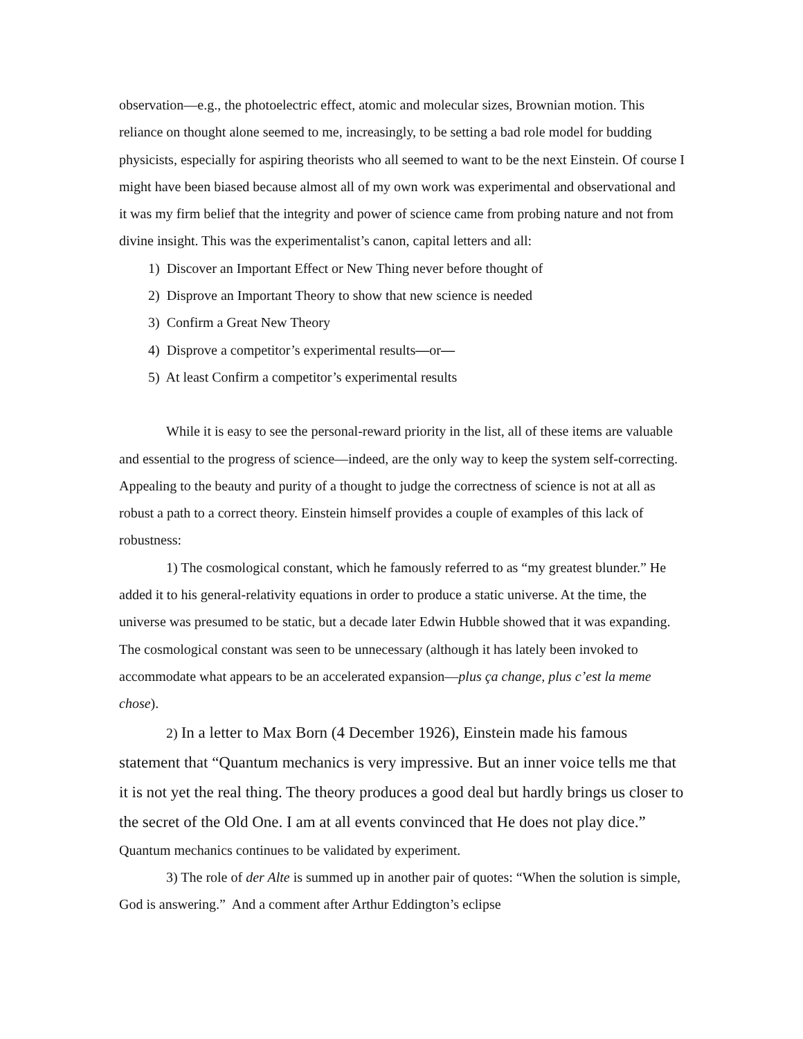observation—e.g., the photoelectric effect, atomic and molecular sizes, Brownian motion. This reliance on thought alone seemed to me, increasingly, to be setting a bad role model for budding physicists, especially for aspiring theorists who all seemed to want to be the next Einstein. Of course I might have been biased because almost all of my own work was experimental and observational and it was my firm belief that the integrity and power of science came from probing nature and not from divine insight. This was the experimentalist’s canon, capital letters and all:
1) Discover an Important Effect or New Thing never before thought of
2) Disprove an Important Theory to show that new science is needed
3) Confirm a Great New Theory
4) Disprove a competitor’s experimental results—or—
5) At least Confirm a competitor’s experimental results
While it is easy to see the personal-reward priority in the list, all of these items are valuable and essential to the progress of science—indeed, are the only way to keep the system self-correcting. Appealing to the beauty and purity of a thought to judge the correctness of science is not at all as robust a path to a correct theory. Einstein himself provides a couple of examples of this lack of robustness:
1) The cosmological constant, which he famously referred to as “my greatest blunder.” He added it to his general-relativity equations in order to produce a static universe. At the time, the universe was presumed to be static, but a decade later Edwin Hubble showed that it was expanding. The cosmological constant was seen to be unnecessary (although it has lately been invoked to accommodate what appears to be an accelerated expansion—plus ça change, plus c’est la meme chose).
2) In a letter to Max Born (4 December 1926), Einstein made his famous statement that “Quantum mechanics is very impressive. But an inner voice tells me that it is not yet the real thing. The theory produces a good deal but hardly brings us closer to the secret of the Old One. I am at all events convinced that He does not play dice.” Quantum mechanics continues to be validated by experiment.
3) The role of der Alte is summed up in another pair of quotes: “When the solution is simple, God is answering.” And a comment after Arthur Eddington’s eclipse